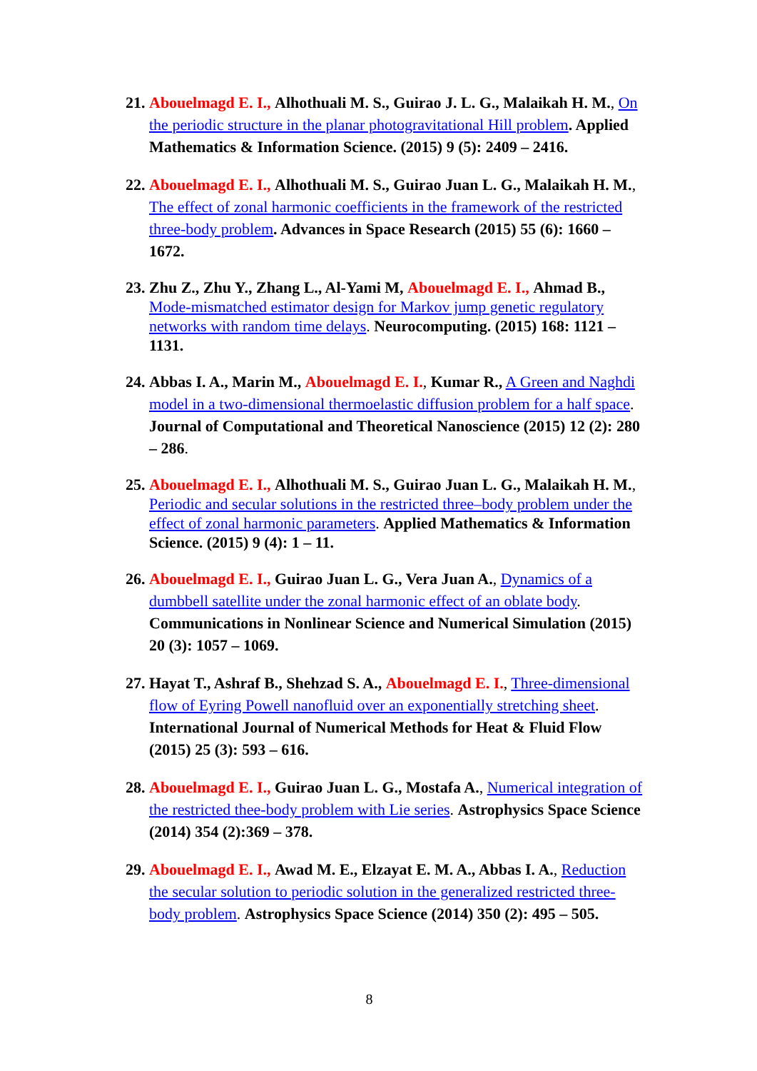21.
Abouelmagd E. I., Alhothuali M. S., Guirao J. L. G., Malaikah H. M., On the periodic structure in the planar photogravitational Hill problem. Applied Mathematics & Information Science. (2015) 9 (5): 2409 – 2416.
22.
Abouelmagd E. I., Alhothuali M. S., Guirao Juan L. G., Malaikah H. M., The effect of zonal harmonic coefficients in the framework of the restricted three-body problem. Advances in Space Research (2015) 55 (6): 1660 – 1672.
23.
Zhu Z., Zhu Y., Zhang L., Al-Yami M, Abouelmagd E. I., Ahmad B., Mode-mismatched estimator design for Markov jump genetic regulatory networks with random time delays. Neurocomputing. (2015) 168: 1121 – 1131.
24.
Abbas I. A., Marin M., Abouelmagd E. I., Kumar R., A Green and Naghdi model in a two-dimensional thermoelastic diffusion problem for a half space. Journal of Computational and Theoretical Nanoscience (2015) 12 (2): 280 – 286.
25.
Abouelmagd E. I., Alhothuali M. S., Guirao Juan L. G., Malaikah H. M., Periodic and secular solutions in the restricted three–body problem under the effect of zonal harmonic parameters. Applied Mathematics & Information Science. (2015) 9 (4): 1 – 11.
26.
Abouelmagd E. I., Guirao Juan L. G., Vera Juan A., Dynamics of a dumbbell satellite under the zonal harmonic effect of an oblate body. Communications in Nonlinear Science and Numerical Simulation (2015) 20 (3): 1057 – 1069.
27.
Hayat T., Ashraf B., Shehzad S. A., Abouelmagd E. I., Three-dimensional flow of Eyring Powell nanofluid over an exponentially stretching sheet. International Journal of Numerical Methods for Heat & Fluid Flow (2015) 25 (3): 593 – 616.
28.
Abouelmagd E. I., Guirao Juan L. G., Mostafa A., Numerical integration of the restricted thee-body problem with Lie series. Astrophysics Space Science (2014) 354 (2):369 – 378.
29.
Abouelmagd E. I., Awad M. E., Elzayat E. M. A., Abbas I. A., Reduction the secular solution to periodic solution in the generalized restricted three-body problem. Astrophysics Space Science (2014) 350 (2): 495 – 505.
8